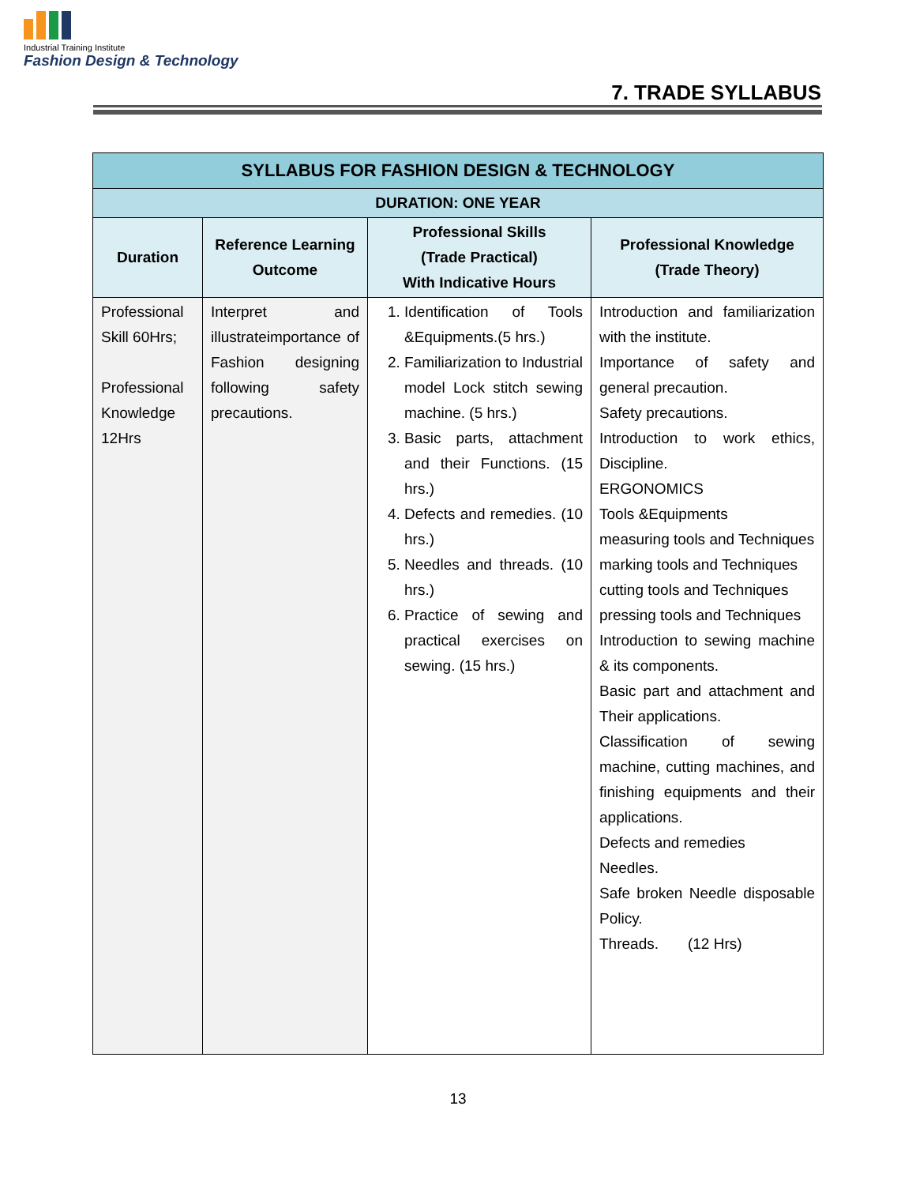Industrial Training Institute
Fashion Design & Technology
7. TRADE SYLLABUS
| SYLLABUS FOR FASHION DESIGN & TECHNOLOGY | | | |
| --- | --- | --- | --- |
| DURATION: ONE YEAR | | | |
| Duration | Reference Learning Outcome | Professional Skills (Trade Practical) With Indicative Hours | Professional Knowledge (Trade Theory) |
| Professional Skill 60Hrs; Professional Knowledge 12Hrs | Interpret and illustrateimportance of Fashion designing following safety precautions. | 1. Identification of Tools &Equipments.(5 hrs.) 2. Familiarization to Industrial model Lock stitch sewing machine. (5 hrs.) 3. Basic parts, attachment and their Functions. (15 hrs.) 4. Defects and remedies. (10 hrs.) 5. Needles and threads. (10 hrs.) 6. Practice of sewing and practical exercises on sewing. (15 hrs.) | Introduction and familiarization with the institute. Importance of safety and general precaution. Safety precautions. Introduction to work ethics, Discipline. ERGONOMICS Tools &Equipments measuring tools and Techniques marking tools and Techniques cutting tools and Techniques pressing tools and Techniques Introduction to sewing machine & its components. Basic part and attachment and Their applications. Classification of sewing machine, cutting machines, and finishing equipments and their applications. Defects and remedies Needles. Safe broken Needle disposable Policy. Threads. (12 Hrs) |
13